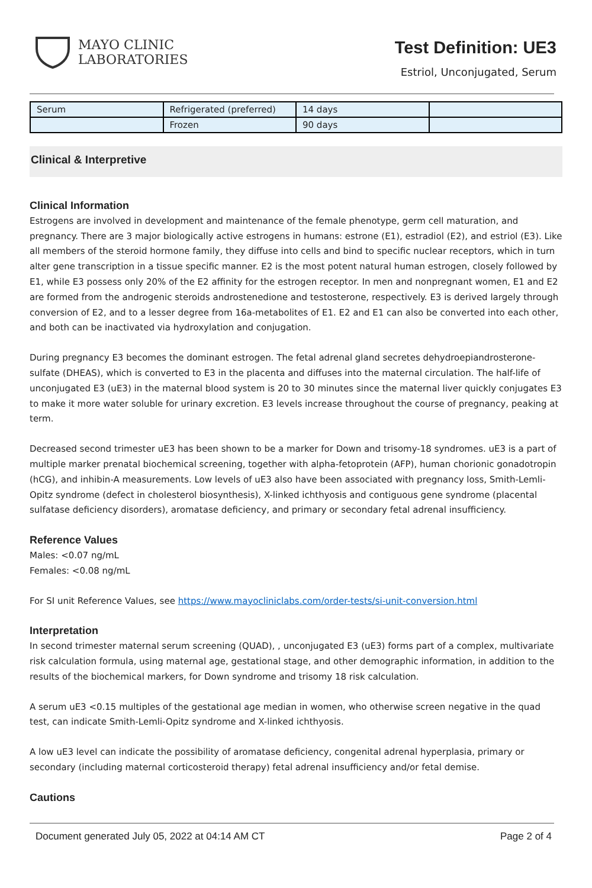MAYO CLINIC
LABORATORIES
Test Definition: UE3
Estriol, Unconjugated, Serum
| Serum | Refrigerated (preferred) | 14 days | |
| | Frozen | 90 days | |
Clinical & Interpretive
Clinical Information
Estrogens are involved in development and maintenance of the female phenotype, germ cell maturation, and pregnancy. There are 3 major biologically active estrogens in humans: estrone (E1), estradiol (E2), and estriol (E3). Like all members of the steroid hormone family, they diffuse into cells and bind to specific nuclear receptors, which in turn alter gene transcription in a tissue specific manner. E2 is the most potent natural human estrogen, closely followed by E1, while E3 possess only 20% of the E2 affinity for the estrogen receptor. In men and nonpregnant women, E1 and E2 are formed from the androgenic steroids androstenedione and testosterone, respectively. E3 is derived largely through conversion of E2, and to a lesser degree from 16a-metabolites of E1. E2 and E1 can also be converted into each other, and both can be inactivated via hydroxylation and conjugation.
During pregnancy E3 becomes the dominant estrogen. The fetal adrenal gland secretes dehydroepiandrosterone-sulfate (DHEAS), which is converted to E3 in the placenta and diffuses into the maternal circulation. The half-life of unconjugated E3 (uE3) in the maternal blood system is 20 to 30 minutes since the maternal liver quickly conjugates E3 to make it more water soluble for urinary excretion. E3 levels increase throughout the course of pregnancy, peaking at term.
Decreased second trimester uE3 has been shown to be a marker for Down and trisomy-18 syndromes. uE3 is a part of multiple marker prenatal biochemical screening, together with alpha-fetoprotein (AFP), human chorionic gonadotropin (hCG), and inhibin-A measurements. Low levels of uE3 also have been associated with pregnancy loss, Smith-Lemli-Opitz syndrome (defect in cholesterol biosynthesis), X-linked ichthyosis and contiguous gene syndrome (placental sulfatase deficiency disorders), aromatase deficiency, and primary or secondary fetal adrenal insufficiency.
Reference Values
Males: <0.07 ng/mL
Females: <0.08 ng/mL
For SI unit Reference Values, see https://www.mayocliniclabs.com/order-tests/si-unit-conversion.html
Interpretation
In second trimester maternal serum screening (QUAD), , unconjugated E3 (uE3) forms part of a complex, multivariate risk calculation formula, using maternal age, gestational stage, and other demographic information, in addition to the results of the biochemical markers, for Down syndrome and trisomy 18 risk calculation.
A serum uE3 <0.15 multiples of the gestational age median in women, who otherwise screen negative in the quad test, can indicate Smith-Lemli-Opitz syndrome and X-linked ichthyosis.
A low uE3 level can indicate the possibility of aromatase deficiency, congenital adrenal hyperplasia, primary or secondary (including maternal corticosteroid therapy) fetal adrenal insufficiency and/or fetal demise.
Cautions
Document generated July 05, 2022 at 04:14 AM CT Page 2 of 4